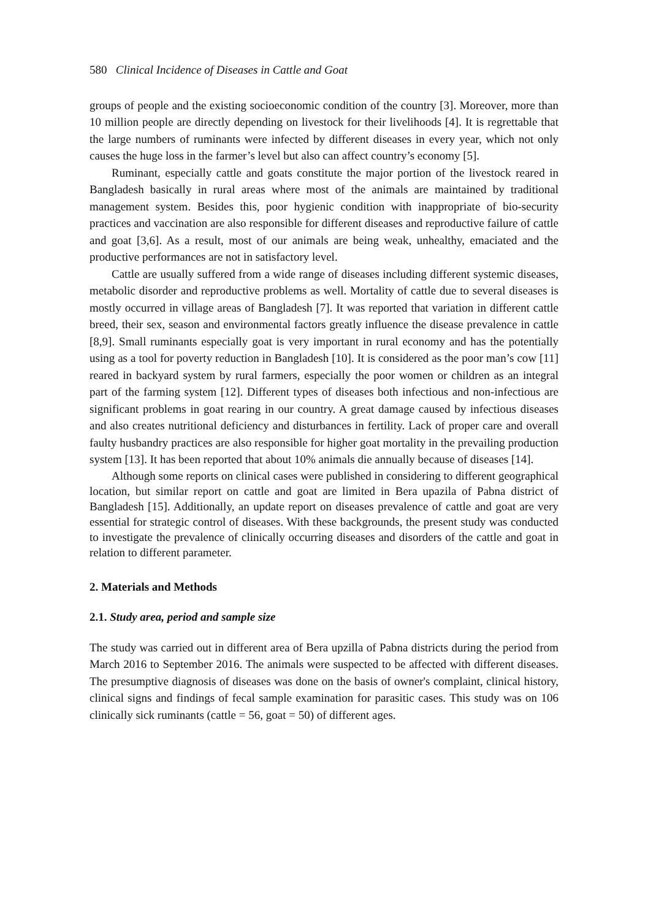580 Clinical Incidence of Diseases in Cattle and Goat
groups of people and the existing socioeconomic condition of the country [3]. Moreover, more than 10 million people are directly depending on livestock for their livelihoods [4]. It is regrettable that the large numbers of ruminants were infected by different diseases in every year, which not only causes the huge loss in the farmer’s level but also can affect country’s economy [5].
Ruminant, especially cattle and goats constitute the major portion of the livestock reared in Bangladesh basically in rural areas where most of the animals are maintained by traditional management system. Besides this, poor hygienic condition with inappropriate of bio-security practices and vaccination are also responsible for different diseases and reproductive failure of cattle and goat [3,6]. As a result, most of our animals are being weak, unhealthy, emaciated and the productive performances are not in satisfactory level.
Cattle are usually suffered from a wide range of diseases including different systemic diseases, metabolic disorder and reproductive problems as well. Mortality of cattle due to several diseases is mostly occurred in village areas of Bangladesh [7]. It was reported that variation in different cattle breed, their sex, season and environmental factors greatly influence the disease prevalence in cattle [8,9]. Small ruminants especially goat is very important in rural economy and has the potentially using as a tool for poverty reduction in Bangladesh [10]. It is considered as the poor man’s cow [11] reared in backyard system by rural farmers, especially the poor women or children as an integral part of the farming system [12]. Different types of diseases both infectious and non-infectious are significant problems in goat rearing in our country. A great damage caused by infectious diseases and also creates nutritional deficiency and disturbances in fertility. Lack of proper care and overall faulty husbandry practices are also responsible for higher goat mortality in the prevailing production system [13]. It has been reported that about 10% animals die annually because of diseases [14].
Although some reports on clinical cases were published in considering to different geographical location, but similar report on cattle and goat are limited in Bera upazila of Pabna district of Bangladesh [15]. Additionally, an update report on diseases prevalence of cattle and goat are very essential for strategic control of diseases. With these backgrounds, the present study was conducted to investigate the prevalence of clinically occurring diseases and disorders of the cattle and goat in relation to different parameter.
2. Materials and Methods
2.1. Study area, period and sample size
The study was carried out in different area of Bera upzilla of Pabna districts during the period from March 2016 to September 2016. The animals were suspected to be affected with different diseases. The presumptive diagnosis of diseases was done on the basis of owner's complaint, clinical history, clinical signs and findings of fecal sample examination for parasitic cases. This study was on 106 clinically sick ruminants (cattle = 56, goat = 50) of different ages.